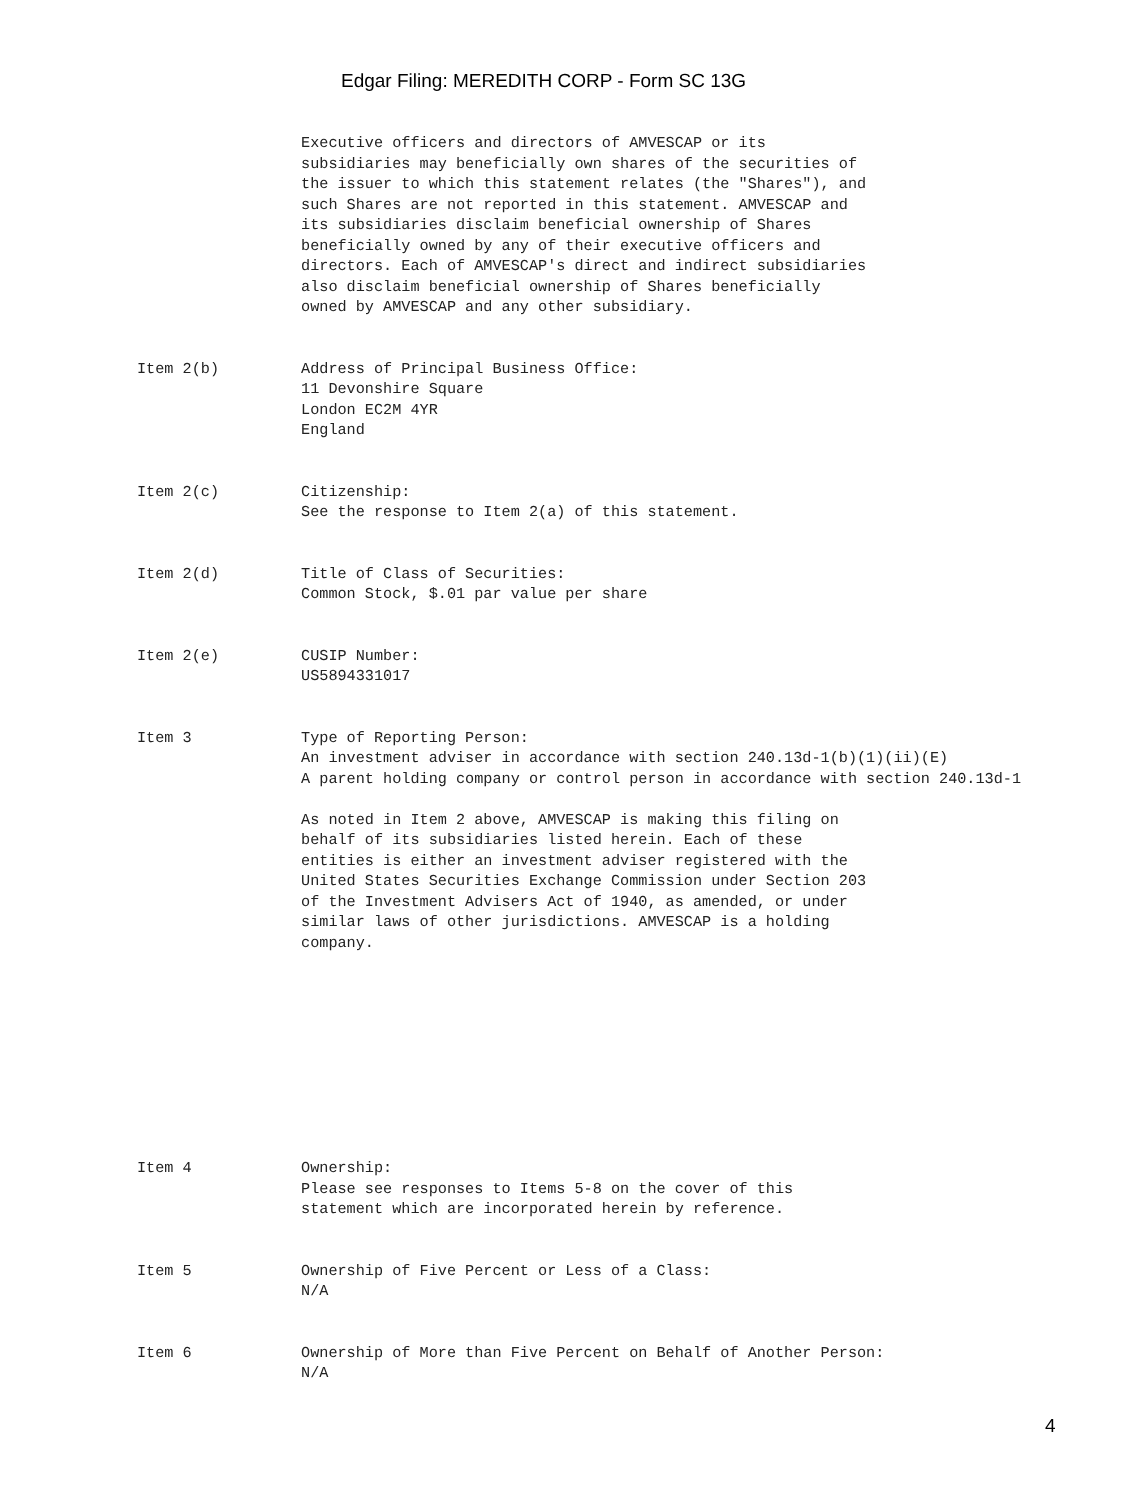Edgar Filing: MEREDITH CORP - Form SC 13G
Executive officers and directors of AMVESCAP or its subsidiaries may beneficially own shares of the securities of the issuer to which this statement relates (the "Shares"), and such Shares are not reported in this statement. AMVESCAP and its subsidiaries disclaim beneficial ownership of Shares beneficially owned by any of their executive officers and directors. Each of AMVESCAP's direct and indirect subsidiaries also disclaim beneficial ownership of Shares beneficially owned by AMVESCAP and any other subsidiary. Item 2(b) Address of Principal Business Office: 11 Devonshire Square London EC2M 4YR England Item 2(c) Citizenship: See the response to Item 2(a) of this statement. Item 2(d) Title of Class of Securities: Common Stock, $.01 par value per share Item 2(e) CUSIP Number: US5894331017 Item 3 Type of Reporting Person: An investment adviser in accordance with section 240.13d-1(b)(1)(ii)(E) A parent holding company or control person in accordance with section 240.13d-1 As noted in Item 2 above, AMVESCAP is making this filing on behalf of its subsidiaries listed herein. Each of these entities is either an investment adviser registered with the United States Securities Exchange Commission under Section 203 of the Investment Advisers Act of 1940, as amended, or under similar laws of other jurisdictions. AMVESCAP is a holding company. Item 4 Ownership: Please see responses to Items 5-8 on the cover of this statement which are incorporated herein by reference. Item 5 Ownership of Five Percent or Less of a Class: N/A Item 6 Ownership of More than Five Percent on Behalf of Another Person: N/A
4